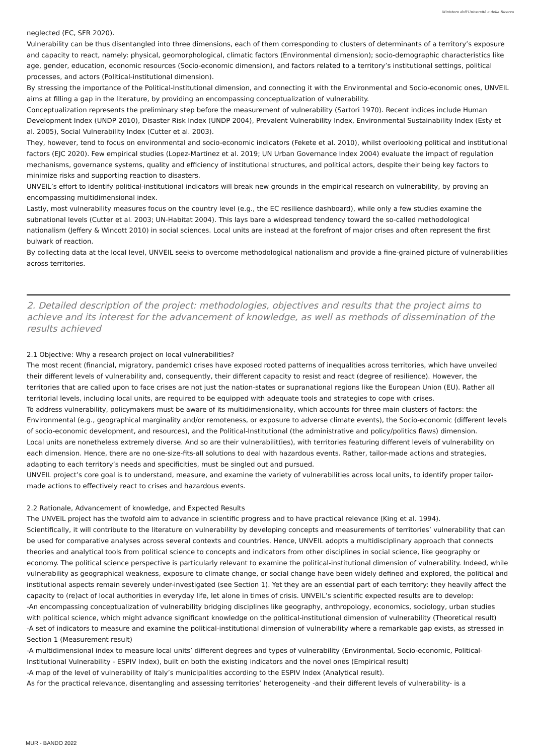Ministero dell'Università e della Ricerca
neglected (EC, SFR 2020).
Vulnerability can be thus disentangled into three dimensions, each of them corresponding to clusters of determinants of a territory’s exposure and capacity to react, namely: physical, geomorphological, climatic factors (Environmental dimension); socio-demographic characteristics like age, gender, education, economic resources (Socio-economic dimension), and factors related to a territory’s institutional settings, political processes, and actors (Political-institutional dimension).
By stressing the importance of the Political-Institutional dimension, and connecting it with the Environmental and Socio-economic ones, UNVEIL aims at filling a gap in the literature, by providing an encompassing conceptualization of vulnerability.
Conceptualization represents the preliminary step before the measurement of vulnerability (Sartori 1970). Recent indices include Human Development Index (UNDP 2010), Disaster Risk Index (UNDP 2004), Prevalent Vulnerability Index, Environmental Sustainability Index (Esty et al. 2005), Social Vulnerability Index (Cutter et al. 2003).
They, however, tend to focus on environmental and socio-economic indicators (Fekete et al. 2010), whilst overlooking political and institutional factors (EJC 2020). Few empirical studies (Lopez-Martinez et al. 2019; UN Urban Governance Index 2004) evaluate the impact of regulation mechanisms, governance systems, quality and efficiency of institutional structures, and political actors, despite their being key factors to minimize risks and supporting reaction to disasters.
UNVEIL’s effort to identify political-institutional indicators will break new grounds in the empirical research on vulnerability, by proving an encompassing multidimensional index.
Lastly, most vulnerability measures focus on the country level (e.g., the EC resilience dashboard), while only a few studies examine the subnational levels (Cutter et al. 2003; UN-Habitat 2004). This lays bare a widespread tendency toward the so-called methodological nationalism (Jeffery & Wincott 2010) in social sciences. Local units are instead at the forefront of major crises and often represent the first bulwark of reaction.
By collecting data at the local level, UNVEIL seeks to overcome methodological nationalism and provide a fine-grained picture of vulnerabilities across territories.
2. Detailed description of the project: methodologies, objectives and results that the project aims to achieve and its interest for the advancement of knowledge, as well as methods of dissemination of the results achieved
2.1 Objective: Why a research project on local vulnerabilities?
The most recent (financial, migratory, pandemic) crises have exposed rooted patterns of inequalities across territories, which have unveiled their different levels of vulnerability and, consequently, their different capacity to resist and react (degree of resilience). However, the territories that are called upon to face crises are not just the nation-states or supranational regions like the European Union (EU). Rather all territorial levels, including local units, are required to be equipped with adequate tools and strategies to cope with crises.
To address vulnerability, policymakers must be aware of its multidimensionality, which accounts for three main clusters of factors: the Environmental (e.g., geographical marginality and/or remoteness, or exposure to adverse climate events), the Socio-economic (different levels of socio-economic development, and resources), and the Political-Institutional (the administrative and policy/politics flaws) dimension.
Local units are nonetheless extremely diverse. And so are their vulnerabilit(ies), with territories featuring different levels of vulnerability on each dimension. Hence, there are no one-size-fits-all solutions to deal with hazardous events. Rather, tailor-made actions and strategies, adapting to each territory’s needs and specificities, must be singled out and pursued.
UNVEIL project’s core goal is to understand, measure, and examine the variety of vulnerabilities across local units, to identify proper tailor-made actions to effectively react to crises and hazardous events.
2.2 Rationale, Advancement of knowledge, and Expected Results
The UNVEIL project has the twofold aim to advance in scientific progress and to have practical relevance (King et al. 1994).
Scientifically, it will contribute to the literature on vulnerability by developing concepts and measurements of territories’ vulnerability that can be used for comparative analyses across several contexts and countries. Hence, UNVEIL adopts a multidisciplinary approach that connects theories and analytical tools from political science to concepts and indicators from other disciplines in social science, like geography or economy. The political science perspective is particularly relevant to examine the political-institutional dimension of vulnerability. Indeed, while vulnerability as geographical weakness, exposure to climate change, or social change have been widely defined and explored, the political and institutional aspects remain severely under-investigated (see Section 1). Yet they are an essential part of each territory: they heavily affect the capacity to (re)act of local authorities in everyday life, let alone in times of crisis. UNVEIL’s scientific expected results are to develop:
-An encompassing conceptualization of vulnerability bridging disciplines like geography, anthropology, economics, sociology, urban studies with political science, which might advance significant knowledge on the political-institutional dimension of vulnerability (Theoretical result)
-A set of indicators to measure and examine the political-institutional dimension of vulnerability where a remarkable gap exists, as stressed in Section 1 (Measurement result)
-A multidimensional index to measure local units’ different degrees and types of vulnerability (Environmental, Socio-economic, Political-Institutional Vulnerability - ESPIV Index), built on both the existing indicators and the novel ones (Empirical result)
-A map of the level of vulnerability of Italy’s municipalities according to the ESPIV Index (Analytical result).
As for the practical relevance, disentangling and assessing territories’ heterogeneity -and their different levels of vulnerability- is a
MUR - BANDO 2022